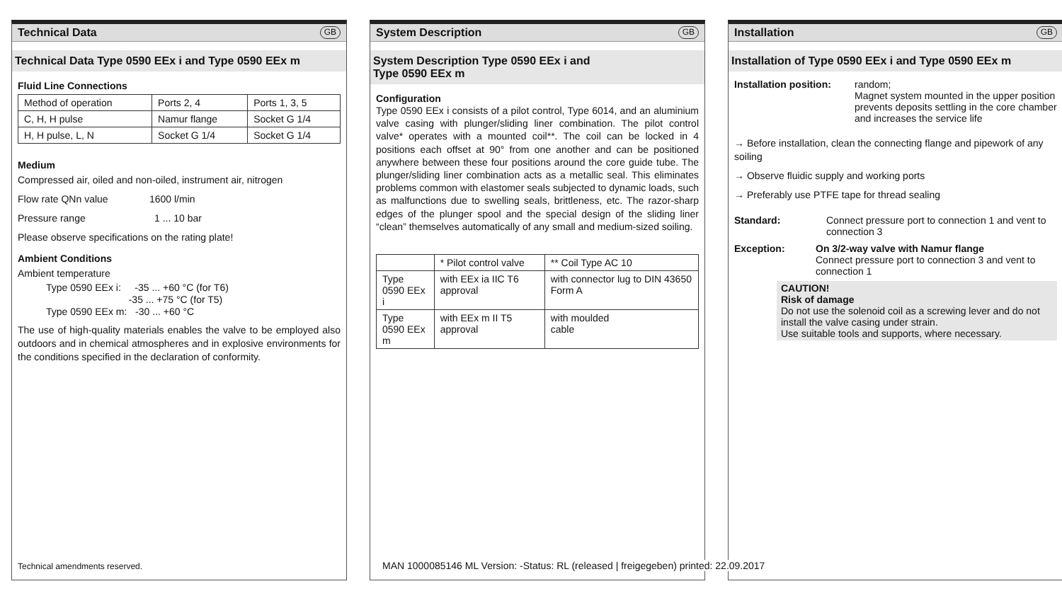Technical Data GB
Technical Data Type 0590 EEx i and Type 0590 EEx m
Fluid Line Connections
| Method of operation | Ports 2, 4 | Ports 1, 3, 5 |
| C, H, H pulse | Namur flange | Socket G 1/4 |
| H, H pulse, L, N | Socket G 1/4 | Socket G 1/4 |
Medium
Compressed air, oiled and non-oiled, instrument air, nitrogen
Flow rate QNn value 1600 l/min
Pressure range 1 ... 10 bar
Please observe specifications on the rating plate!
Ambient Conditions
Ambient temperature
Type 0590 EEx i: -35 ... +60 °C (for T6)
-35 ... +75 °C (for T5)
Type 0590 EEx m: -30 ... +60 °C
The use of high-quality materials enables the valve to be employed also outdoors and in chemical atmospheres and in explosive environments for the conditions specified in the declaration of conformity.
Technical amendments reserved.
System Description GB
System Description Type 0590 EEx i and
Type 0590 EEx m
Configuration
Type 0590 EEx i consists of a pilot control, Type 6014, and an aluminium valve casing with plunger/sliding liner combination. The pilot control valve* operates with a mounted coil**. The coil can be locked in 4 positions each offset at 90° from one another and can be positioned anywhere between these four positions around the core guide tube. The plunger/sliding liner combination acts as a metallic seal. This eliminates problems common with elastomer seals subjected to dynamic loads, such as malfunctions due to swelling seals, brittleness, etc. The razor-sharp edges of the plunger spool and the special design of the sliding liner “clean” themselves automatically of any small and medium-sized soiling.
| | * Pilot control valve | ** Coil Type AC 10 |
| Type 0590 EEx i | with EEx ia IIC T6 approval | with connector lug to DIN 43650 Form A |
| Type 0590 EEx m | with EEx m II T5 approval | with moulded cable |
Installation GB
Installation of Type 0590 EEx i and Type 0590 EEx m
Installation position:
random;
Magnet system mounted in the upper position prevents deposits settling in the core chamber and increases the service life
→ Before installation, clean the connecting flange and pipework of any soiling
→ Observe fluidic supply and working ports
→ Preferably use PTFE tape for thread sealing
Standard: Connect pressure port to connection 1 and vent to connection 3
Exception: On 3/2-way valve with Namur flange
Connect pressure port to connection 3 and vent to connection 1
CAUTION!
Risk of damage
Do not use the solenoid coil as a screwing lever and do not install the valve casing under strain.
Use suitable tools and supports, where necessary.
MAN 1000085146 ML Version: -Status: RL (released | freigegeben) printed: 22.09.2017